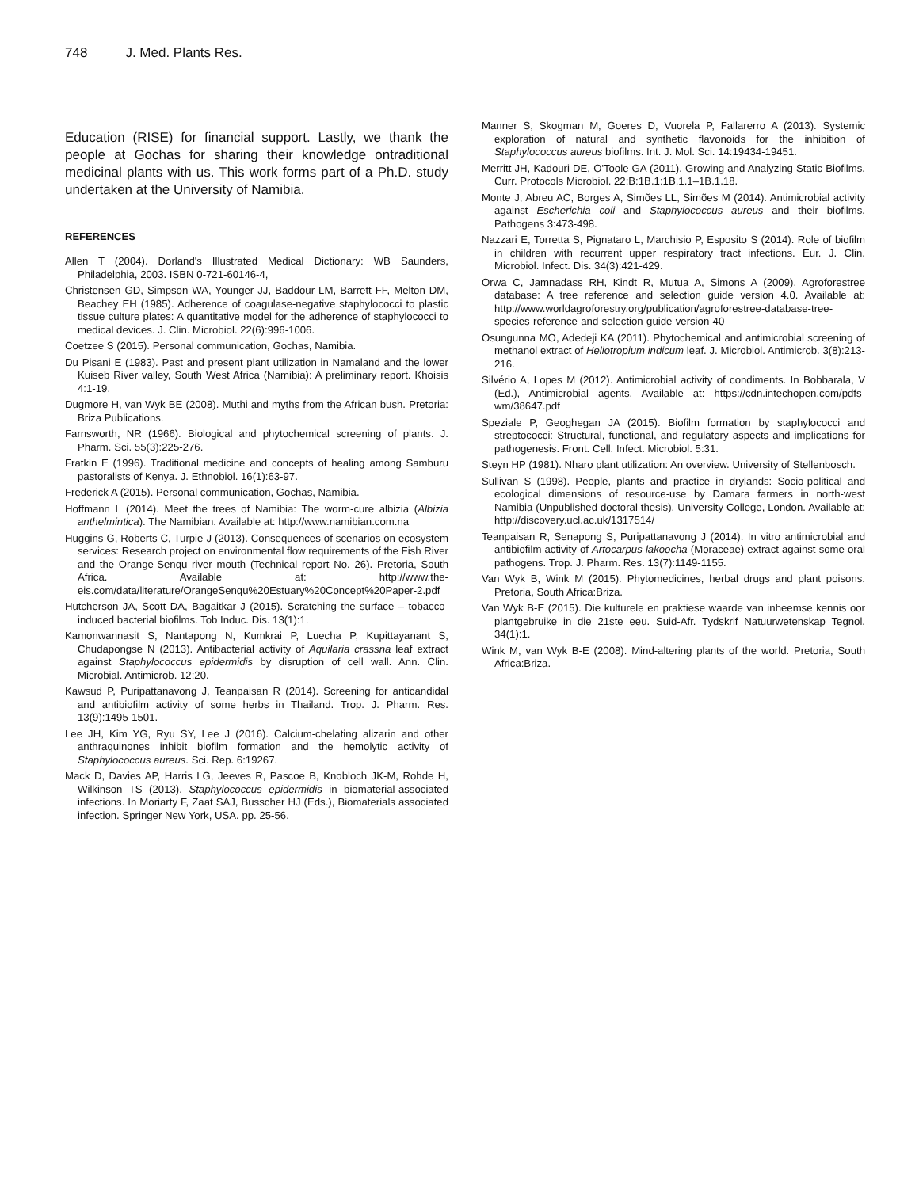748 J. Med. Plants Res.
Education (RISE) for financial support. Lastly, we thank the people at Gochas for sharing their knowledge ontraditional medicinal plants with us. This work forms part of a Ph.D. study undertaken at the University of Namibia.
REFERENCES
Allen T (2004). Dorland's Illustrated Medical Dictionary: WB Saunders, Philadelphia, 2003. ISBN 0-721-60146-4,
Christensen GD, Simpson WA, Younger JJ, Baddour LM, Barrett FF, Melton DM, Beachey EH (1985). Adherence of coagulase-negative staphylococci to plastic tissue culture plates: A quantitative model for the adherence of staphylococci to medical devices. J. Clin. Microbiol. 22(6):996-1006.
Coetzee S (2015). Personal communication, Gochas, Namibia.
Du Pisani E (1983). Past and present plant utilization in Namaland and the lower Kuiseb River valley, South West Africa (Namibia): A preliminary report. Khoisis 4:1-19.
Dugmore H, van Wyk BE (2008). Muthi and myths from the African bush. Pretoria: Briza Publications.
Farnsworth, NR (1966). Biological and phytochemical screening of plants. J. Pharm. Sci. 55(3):225-276.
Fratkin E (1996). Traditional medicine and concepts of healing among Samburu pastoralists of Kenya. J. Ethnobiol. 16(1):63-97.
Frederick A (2015). Personal communication, Gochas, Namibia.
Hoffmann L (2014). Meet the trees of Namibia: The worm-cure albizia (Albizia anthelmintica). The Namibian. Available at: http://www.namibian.com.na
Huggins G, Roberts C, Turpie J (2013). Consequences of scenarios on ecosystem services: Research project on environmental flow requirements of the Fish River and the Orange-Senqu river mouth (Technical report No. 26). Pretoria, South Africa. Available at: http://www.the-eis.com/data/literature/OrangeSenqu%20Estuary%20Concept%20Paper-2.pdf
Hutcherson JA, Scott DA, Bagaitkar J (2015). Scratching the surface – tobacco-induced bacterial biofilms. Tob Induc. Dis. 13(1):1.
Kamonwannasit S, Nantapong N, Kumkrai P, Luecha P, Kupittayanant S, Chudapongse N (2013). Antibacterial activity of Aquilaria crassna leaf extract against Staphylococcus epidermidis by disruption of cell wall. Ann. Clin. Microbial. Antimicrob. 12:20.
Kawsud P, Puripattanavong J, Teanpaisan R (2014). Screening for anticandidal and antibiofilm activity of some herbs in Thailand. Trop. J. Pharm. Res. 13(9):1495-1501.
Lee JH, Kim YG, Ryu SY, Lee J (2016). Calcium-chelating alizarin and other anthraquinones inhibit biofilm formation and the hemolytic activity of Staphylococcus aureus. Sci. Rep. 6:19267.
Mack D, Davies AP, Harris LG, Jeeves R, Pascoe B, Knobloch JK-M, Rohde H, Wilkinson TS (2013). Staphylococcus epidermidis in biomaterial-associated infections. In Moriarty F, Zaat SAJ, Busscher HJ (Eds.), Biomaterials associated infection. Springer New York, USA. pp. 25-56.
Manner S, Skogman M, Goeres D, Vuorela P, Fallarerro A (2013). Systemic exploration of natural and synthetic flavonoids for the inhibition of Staphylococcus aureus biofilms. Int. J. Mol. Sci. 14:19434-19451.
Merritt JH, Kadouri DE, O'Toole GA (2011). Growing and Analyzing Static Biofilms. Curr. Protocols Microbiol. 22:B:1B.1:1B.1.1–1B.1.18.
Monte J, Abreu AC, Borges A, Simões LL, Simões M (2014). Antimicrobial activity against Escherichia coli and Staphylococcus aureus and their biofilms. Pathogens 3:473-498.
Nazzari E, Torretta S, Pignataro L, Marchisio P, Esposito S (2014). Role of biofilm in children with recurrent upper respiratory tract infections. Eur. J. Clin. Microbiol. Infect. Dis. 34(3):421-429.
Orwa C, Jamnadass RH, Kindt R, Mutua A, Simons A (2009). Agroforestree database: A tree reference and selection guide version 4.0. Available at: http://www.worldagroforestry.org/publication/agroforestree-database-tree-species-reference-and-selection-guide-version-40
Osungunna MO, Adedeji KA (2011). Phytochemical and antimicrobial screening of methanol extract of Heliotropium indicum leaf. J. Microbiol. Antimicrob. 3(8):213-216.
Silvério A, Lopes M (2012). Antimicrobial activity of condiments. In Bobbarala, V (Ed.), Antimicrobial agents. Available at: https://cdn.intechopen.com/pdfs-wm/38647.pdf
Speziale P, Geoghegan JA (2015). Biofilm formation by staphylococci and streptococci: Structural, functional, and regulatory aspects and implications for pathogenesis. Front. Cell. Infect. Microbiol. 5:31.
Steyn HP (1981). Nharo plant utilization: An overview. University of Stellenbosch.
Sullivan S (1998). People, plants and practice in drylands: Socio-political and ecological dimensions of resource-use by Damara farmers in north-west Namibia (Unpublished doctoral thesis). University College, London. Available at: http://discovery.ucl.ac.uk/1317514/
Teanpaisan R, Senapong S, Puripattanavong J (2014). In vitro antimicrobial and antibiofilm activity of Artocarpus lakoocha (Moraceae) extract against some oral pathogens. Trop. J. Pharm. Res. 13(7):1149-1155.
Van Wyk B, Wink M (2015). Phytomedicines, herbal drugs and plant poisons. Pretoria, South Africa:Briza.
Van Wyk B-E (2015). Die kulturele en praktiese waarde van inheemse kennis oor plantgebruike in die 21ste eeu. Suid-Afr. Tydskrif Natuurwetenskap Tegnol. 34(1):1.
Wink M, van Wyk B-E (2008). Mind-altering plants of the world. Pretoria, South Africa:Briza.